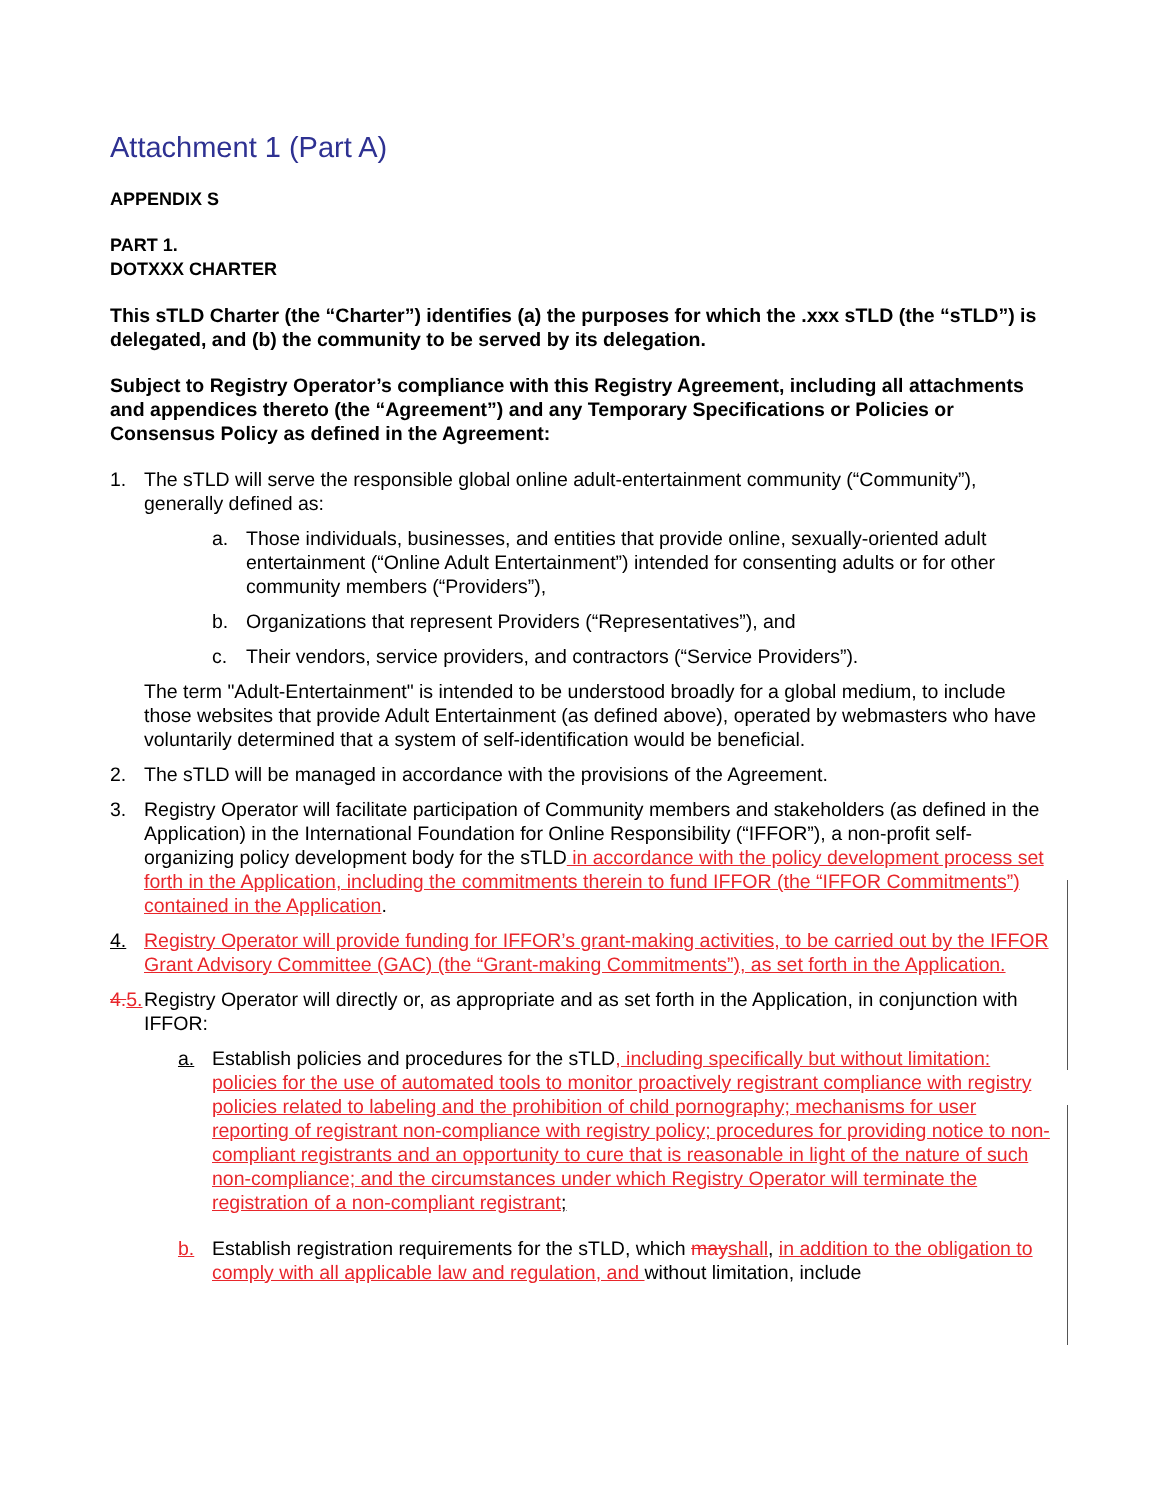Attachment 1 (Part A)
APPENDIX S
PART 1.
DOTXXX CHARTER
This sTLD Charter (the “Charter”) identifies (a) the purposes for which the .xxx sTLD (the “sTLD”) is delegated, and (b) the community to be served by its delegation.
Subject to Registry Operator’s compliance with this Registry Agreement, including all attachments and appendices thereto (the “Agreement”) and any Temporary Specifications or Policies or Consensus Policy as defined in the Agreement:
1. The sTLD will serve the responsible global online adult-entertainment community (“Community”), generally defined as:
a. Those individuals, businesses, and entities that provide online, sexually-oriented adult entertainment (“Online Adult Entertainment”) intended for consenting adults or for other community members (“Providers”),
b. Organizations that represent Providers (“Representatives”), and
c. Their vendors, service providers, and contractors (“Service Providers”).
The term "Adult-Entertainment" is intended to be understood broadly for a global medium, to include those websites that provide Adult Entertainment (as defined above), operated by webmasters who have voluntarily determined that a system of self-identification would be beneficial.
2. The sTLD will be managed in accordance with the provisions of the Agreement.
3. Registry Operator will facilitate participation of Community members and stakeholders (as defined in the Application) in the International Foundation for Online Responsibility (“IFFOR”), a non-profit self-organizing policy development body for the sTLD in accordance with the policy development process set forth in the Application, including the commitments therein to fund IFFOR (the “IFFOR Commitments”) contained in the Application.
4. Registry Operator will provide funding for IFFOR’s grant-making activities, to be carried out by the IFFOR Grant Advisory Committee (GAC) (the “Grant-making Commitments”), as set forth in the Application.
4. 5. Registry Operator will directly or, as appropriate and as set forth in the Application, in conjunction with IFFOR:
a. Establish policies and procedures for the sTLD, including specifically but without limitation: policies for the use of automated tools to monitor proactively registrant compliance with registry policies related to labeling and the prohibition of child pornography; mechanisms for user reporting of registrant non-compliance with registry policy; procedures for providing notice to non-compliant registrants and an opportunity to cure that is reasonable in light of the nature of such non-compliance; and the circumstances under which Registry Operator will terminate the registration of a non-compliant registrant;
b. Establish registration requirements for the sTLD, which may shall, in addition to the obligation to comply with all applicable law and regulation, and without limitation, include